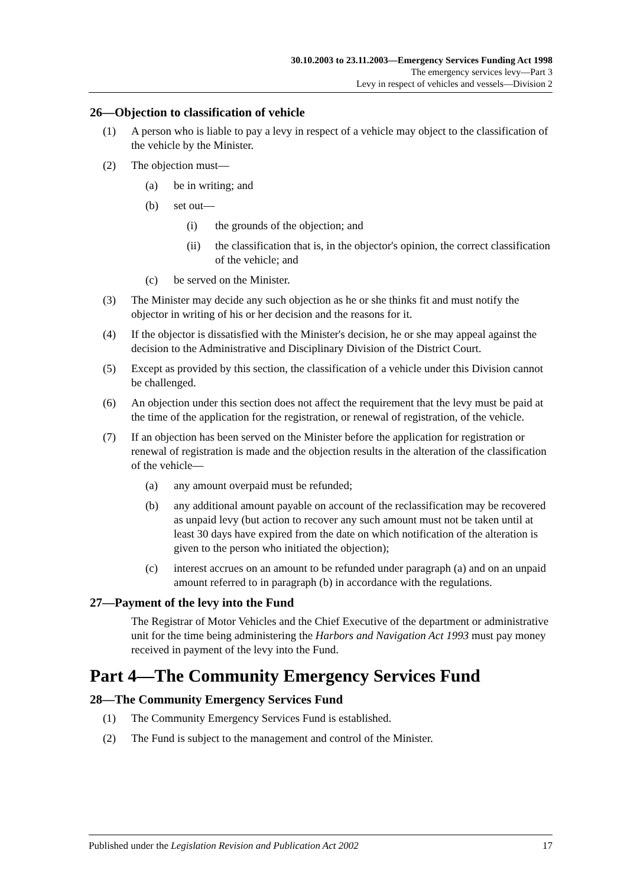30.10.2003 to 23.11.2003—Emergency Services Funding Act 1998
The emergency services levy—Part 3
Levy in respect of vehicles and vessels—Division 2
26—Objection to classification of vehicle
(1) A person who is liable to pay a levy in respect of a vehicle may object to the classification of the vehicle by the Minister.
(2) The objection must—
(a) be in writing; and
(b) set out—
(i) the grounds of the objection; and
(ii) the classification that is, in the objector's opinion, the correct classification of the vehicle; and
(c) be served on the Minister.
(3) The Minister may decide any such objection as he or she thinks fit and must notify the objector in writing of his or her decision and the reasons for it.
(4) If the objector is dissatisfied with the Minister's decision, he or she may appeal against the decision to the Administrative and Disciplinary Division of the District Court.
(5) Except as provided by this section, the classification of a vehicle under this Division cannot be challenged.
(6) An objection under this section does not affect the requirement that the levy must be paid at the time of the application for the registration, or renewal of registration, of the vehicle.
(7) If an objection has been served on the Minister before the application for registration or renewal of registration is made and the objection results in the alteration of the classification of the vehicle—
(a) any amount overpaid must be refunded;
(b) any additional amount payable on account of the reclassification may be recovered as unpaid levy (but action to recover any such amount must not be taken until at least 30 days have expired from the date on which notification of the alteration is given to the person who initiated the objection);
(c) interest accrues on an amount to be refunded under paragraph (a) and on an unpaid amount referred to in paragraph (b) in accordance with the regulations.
27—Payment of the levy into the Fund
The Registrar of Motor Vehicles and the Chief Executive of the department or administrative unit for the time being administering the Harbors and Navigation Act 1993 must pay money received in payment of the levy into the Fund.
Part 4—The Community Emergency Services Fund
28—The Community Emergency Services Fund
(1) The Community Emergency Services Fund is established.
(2) The Fund is subject to the management and control of the Minister.
Published under the Legislation Revision and Publication Act 2002 17